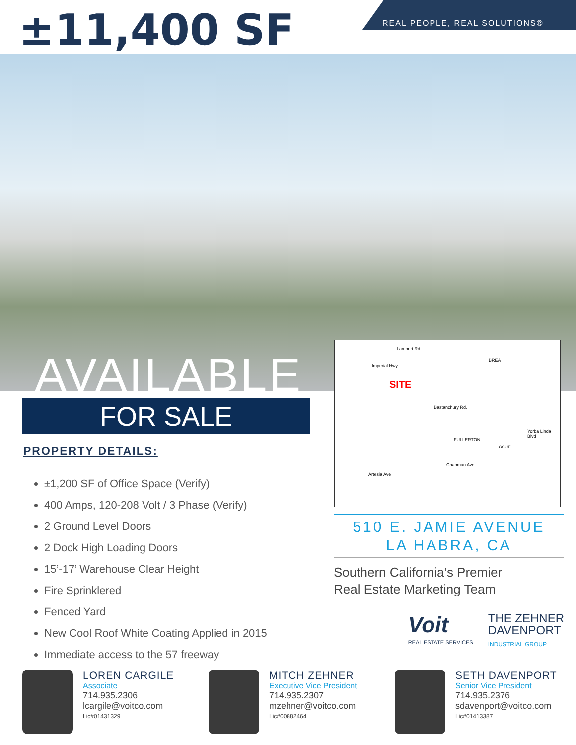±11,400 SF
REAL PEOPLE, REAL SOLUTIONS®
AVAILABLE
FOR SALE
PROPERTY DETAILS:
±1,200 SF of Office Space (Verify)
400 Amps, 120-208 Volt / 3 Phase (Verify)
2 Ground Level Doors
2 Dock High Loading Doors
15’-17’ Warehouse Clear Height
Fire Sprinklered
Fenced Yard
New Cool Roof White Coating Applied in 2015
Immediate access to the 57 freeway
SITE
Lambert Rd
Imperial Hwy
BREA
Bastanchury Rd.
FULLERTON
Chapman Ave
Artesia Ave
Yorba Linda Blvd
CSUF
510 E. JAMIE AVENUE
LA HABRA, CA
Southern California’s Premier
Real Estate Marketing Team
Voit
REAL ESTATE SERVICES
THE ZEHNER
DAVENPORT
INDUSTRIAL GROUP
LOREN CARGILE
Associate
714.935.2306
lcargile@voitco.com
Lic#01431329
MITCH ZEHNER
Executive Vice President
714.935.2307
mzehner@voitco.com
Lic#00882464
SETH DAVENPORT
Senior Vice President
714.935.2376
sdavenport@voitco.com
Lic#01413387